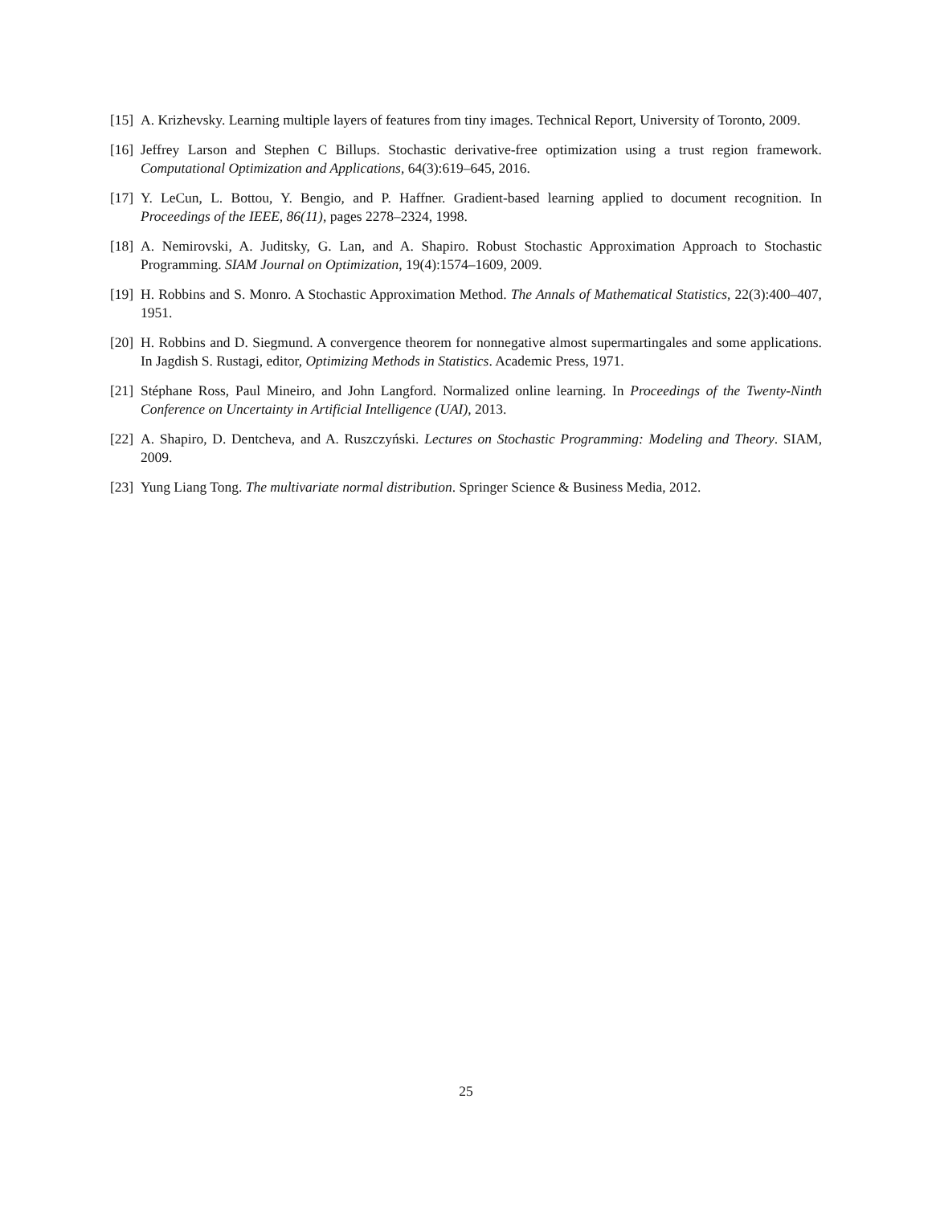[15] A. Krizhevsky. Learning multiple layers of features from tiny images. Technical Report, University of Toronto, 2009.
[16] Jeffrey Larson and Stephen C Billups. Stochastic derivative-free optimization using a trust region framework. Computational Optimization and Applications, 64(3):619–645, 2016.
[17] Y. LeCun, L. Bottou, Y. Bengio, and P. Haffner. Gradient-based learning applied to document recognition. In Proceedings of the IEEE, 86(11), pages 2278–2324, 1998.
[18] A. Nemirovski, A. Juditsky, G. Lan, and A. Shapiro. Robust Stochastic Approximation Approach to Stochastic Programming. SIAM Journal on Optimization, 19(4):1574–1609, 2009.
[19] H. Robbins and S. Monro. A Stochastic Approximation Method. The Annals of Mathematical Statistics, 22(3):400–407, 1951.
[20] H. Robbins and D. Siegmund. A convergence theorem for nonnegative almost supermartingales and some applications. In Jagdish S. Rustagi, editor, Optimizing Methods in Statistics. Academic Press, 1971.
[21] Stéphane Ross, Paul Mineiro, and John Langford. Normalized online learning. In Proceedings of the Twenty-Ninth Conference on Uncertainty in Artificial Intelligence (UAI), 2013.
[22] A. Shapiro, D. Dentcheva, and A. Ruszczyński. Lectures on Stochastic Programming: Modeling and Theory. SIAM, 2009.
[23] Yung Liang Tong. The multivariate normal distribution. Springer Science & Business Media, 2012.
25